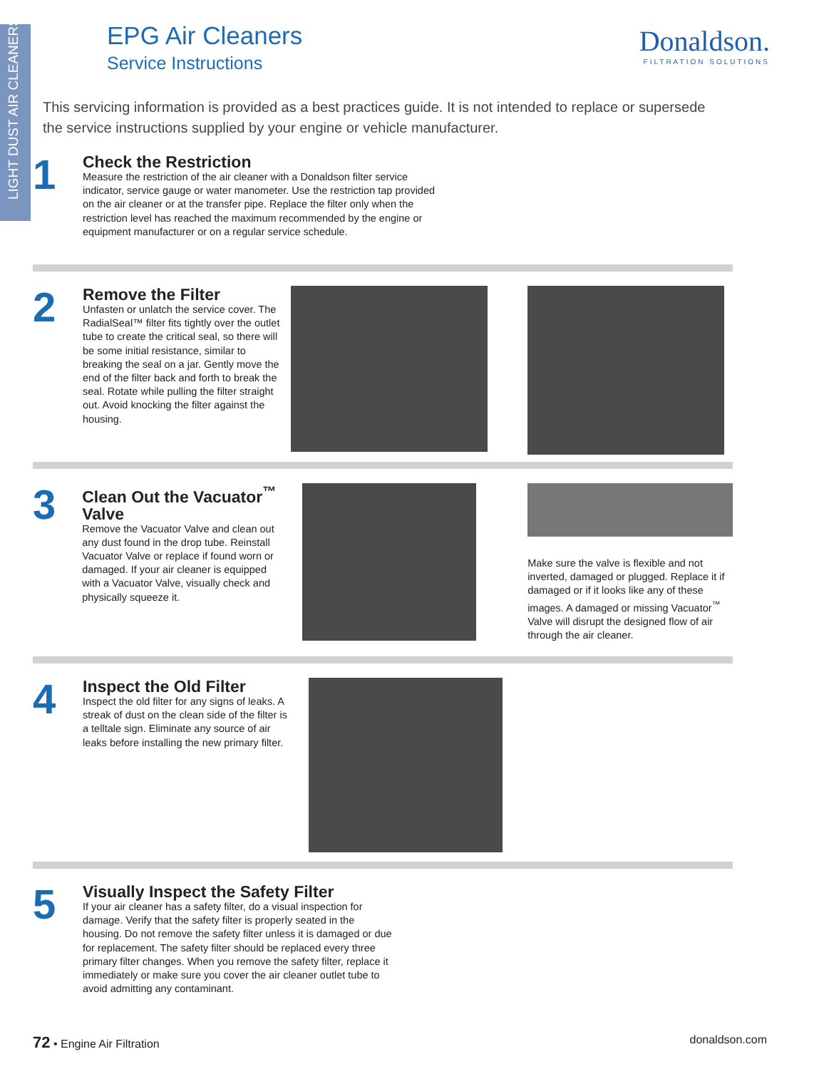LIGHT DUST AIR CLEANERS
EPG Air Cleaners
Service Instructions
Donaldson.
FILTRATION SOLUTIONS
This servicing information is provided as a best practices guide. It is not intended to replace or supersede the service instructions supplied by your engine or vehicle manufacturer.
1
Check the Restriction
Measure the restriction of the air cleaner with a Donaldson filter service indicator, service gauge or water manometer. Use the restriction tap provided on the air cleaner or at the transfer pipe. Replace the filter only when the restriction level has reached the maximum recommended by the engine or equipment manufacturer or on a regular service schedule.
2
Remove the Filter
Unfasten or unlatch the service cover. The RadialSeal™ filter fits tightly over the outlet tube to create the critical seal, so there will be some initial resistance, similar to breaking the seal on a jar. Gently move the end of the filter back and forth to break the seal. Rotate while pulling the filter straight out. Avoid knocking the filter against the housing.
3
Clean Out the Vacuator<sup>™</sup> Valve
Remove the Vacuator Valve and clean out any dust found in the drop tube. Reinstall Vacuator Valve or replace if found worn or damaged. If your air cleaner is equipped with a Vacuator Valve, visually check and physically squeeze it.
Make sure the valve is flexible and not inverted, damaged or plugged. Replace it if damaged or if it looks like any of these images. A damaged or missing Vacuator<sup>™</sup> Valve will disrupt the designed flow of air through the air cleaner.
4
Inspect the Old Filter
Inspect the old filter for any signs of leaks. A streak of dust on the clean side of the filter is a telltale sign. Eliminate any source of air leaks before installing the new primary filter.
5
Visually Inspect the Safety Filter
If your air cleaner has a safety filter, do a visual inspection for damage. Verify that the safety filter is properly seated in the housing. Do not remove the safety filter unless it is damaged or due for replacement. The safety filter should be replaced every three primary filter changes. When you remove the safety filter, replace it immediately or make sure you cover the air cleaner outlet tube to avoid admitting any contaminant.
72 • Engine Air Filtration donaldson.com